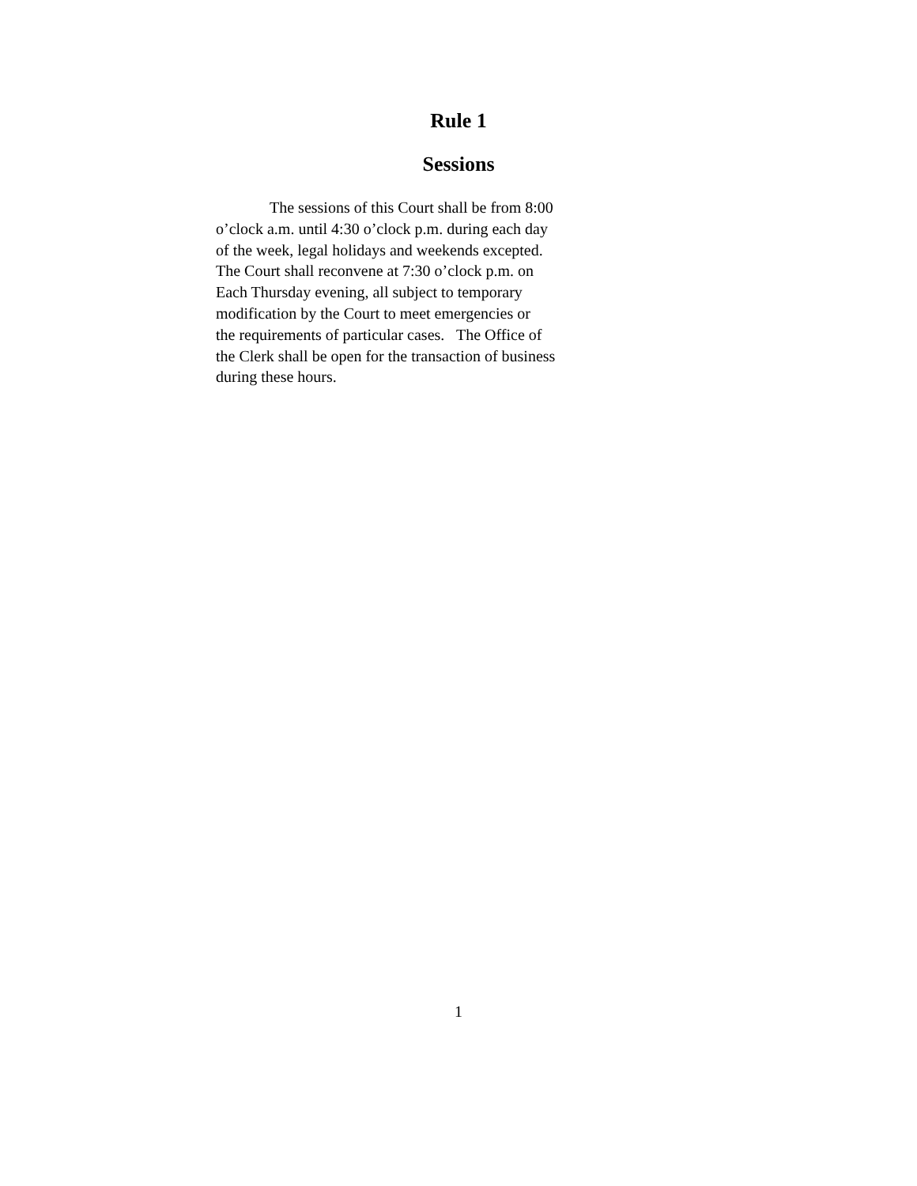Rule 1
Sessions
The sessions of this Court shall be from 8:00
o’clock a.m. until 4:30 o’clock p.m. during each day
of the week, legal holidays and weekends excepted.
The Court shall reconvene at 7:30 o’clock p.m. on
Each Thursday evening, all subject to temporary
modification by the Court to meet emergencies or
the requirements of particular cases. The Office of
the Clerk shall be open for the transaction of business
during these hours.
1